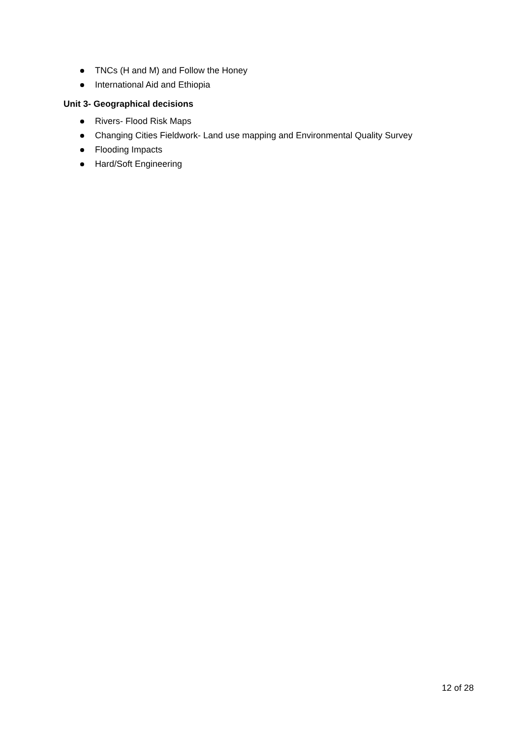TNCs (H and M) and Follow the Honey
International Aid and Ethiopia
Unit 3- Geographical decisions
Rivers- Flood Risk Maps
Changing Cities Fieldwork- Land use mapping and Environmental Quality Survey
Flooding Impacts
Hard/Soft Engineering
12 of 28